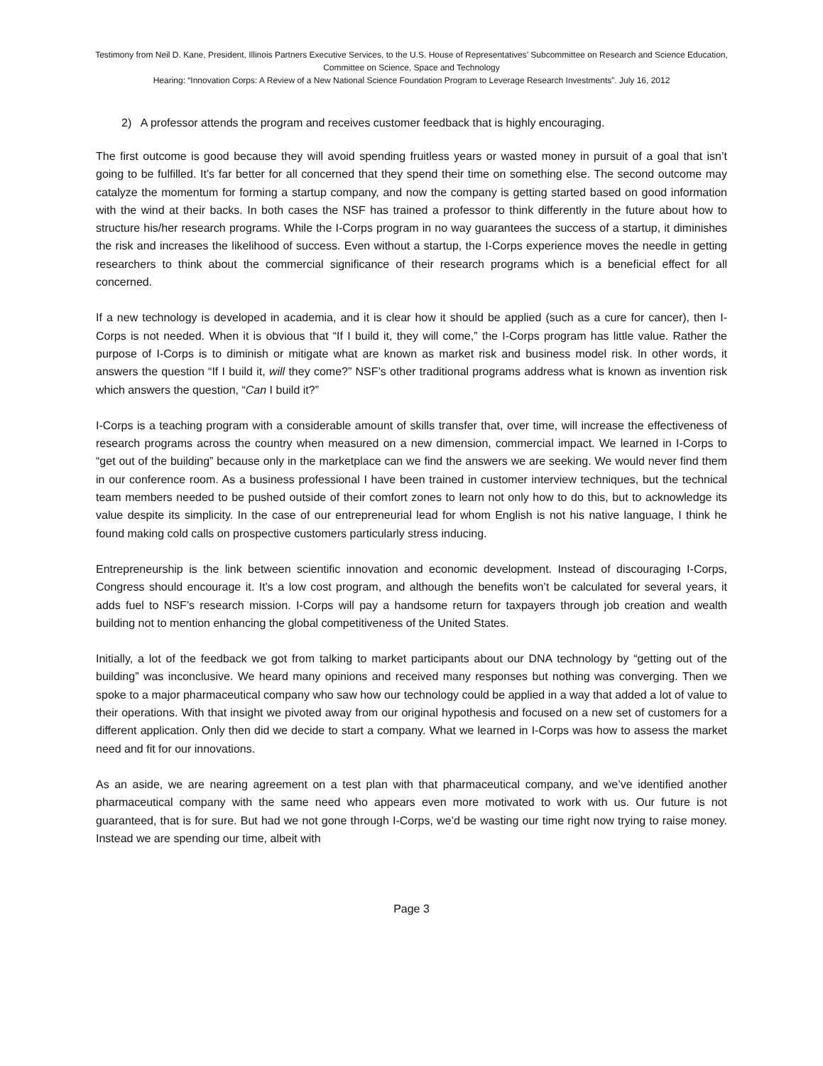Testimony from Neil D. Kane, President, Illinois Partners Executive Services, to the U.S. House of Representatives’ Subcommittee on Research and Science Education, Committee on Science, Space and Technology
Hearing: “Innovation Corps: A Review of a New National Science Foundation Program to Leverage Research Investments”. July 16, 2012
2) A professor attends the program and receives customer feedback that is highly encouraging.
The first outcome is good because they will avoid spending fruitless years or wasted money in pursuit of a goal that isn’t going to be fulfilled. It’s far better for all concerned that they spend their time on something else. The second outcome may catalyze the momentum for forming a startup company, and now the company is getting started based on good information with the wind at their backs. In both cases the NSF has trained a professor to think differently in the future about how to structure his/her research programs. While the I-Corps program in no way guarantees the success of a startup, it diminishes the risk and increases the likelihood of success. Even without a startup, the I-Corps experience moves the needle in getting researchers to think about the commercial significance of their research programs which is a beneficial effect for all concerned.
If a new technology is developed in academia, and it is clear how it should be applied (such as a cure for cancer), then I-Corps is not needed. When it is obvious that “If I build it, they will come,” the I-Corps program has little value. Rather the purpose of I-Corps is to diminish or mitigate what are known as market risk and business model risk. In other words, it answers the question “If I build it, will they come?” NSF’s other traditional programs address what is known as invention risk which answers the question, “Can I build it?”
I-Corps is a teaching program with a considerable amount of skills transfer that, over time, will increase the effectiveness of research programs across the country when measured on a new dimension, commercial impact. We learned in I-Corps to “get out of the building” because only in the marketplace can we find the answers we are seeking. We would never find them in our conference room. As a business professional I have been trained in customer interview techniques, but the technical team members needed to be pushed outside of their comfort zones to learn not only how to do this, but to acknowledge its value despite its simplicity. In the case of our entrepreneurial lead for whom English is not his native language, I think he found making cold calls on prospective customers particularly stress inducing.
Entrepreneurship is the link between scientific innovation and economic development. Instead of discouraging I-Corps, Congress should encourage it. It’s a low cost program, and although the benefits won’t be calculated for several years, it adds fuel to NSF’s research mission. I-Corps will pay a handsome return for taxpayers through job creation and wealth building not to mention enhancing the global competitiveness of the United States.
Initially, a lot of the feedback we got from talking to market participants about our DNA technology by “getting out of the building” was inconclusive. We heard many opinions and received many responses but nothing was converging. Then we spoke to a major pharmaceutical company who saw how our technology could be applied in a way that added a lot of value to their operations. With that insight we pivoted away from our original hypothesis and focused on a new set of customers for a different application. Only then did we decide to start a company. What we learned in I-Corps was how to assess the market need and fit for our innovations.
As an aside, we are nearing agreement on a test plan with that pharmaceutical company, and we’ve identified another pharmaceutical company with the same need who appears even more motivated to work with us. Our future is not guaranteed, that is for sure. But had we not gone through I-Corps, we’d be wasting our time right now trying to raise money. Instead we are spending our time, albeit with
Page 3